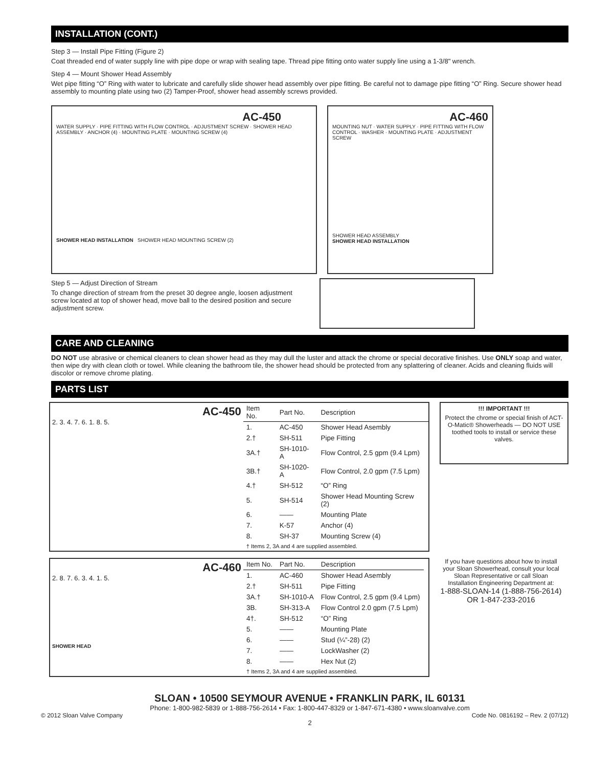INSTALLATION (CONT.)
Step 3 — Install Pipe Fitting (Figure 2)
Coat threaded end of water supply line with pipe dope or wrap with sealing tape. Thread pipe fitting onto water supply line using a 1-3/8" wrench.
Step 4 — Mount Shower Head Assembly
Wet pipe fitting “O” Ring with water to lubricate and carefully slide shower head assembly over pipe fitting. Be careful not to damage pipe fitting “O” Ring. Secure shower head assembly to mounting plate using two (2) Tamper-Proof, shower head assembly screws provided.
AC-450
WATER SUPPLY · PIPE FITTING WITH FLOW CONTROL · ADJUSTMENT SCREW · SHOWER HEAD ASSEMBLY · ANCHOR (4) · MOUNTING PLATE · MOUNTING SCREW (4)
SHOWER HEAD INSTALLATION SHOWER HEAD MOUNTING SCREW (2)
AC-460
MOUNTING NUT · WATER SUPPLY · PIPE FITTING WITH FLOW CONTROL · WASHER · MOUNTING PLATE · ADJUSTMENT SCREW
SHOWER HEAD ASSEMBLY
SHOWER HEAD INSTALLATION
Step 5 — Adjust Direction of Stream
To change direction of stream from the preset 30 degree angle, loosen adjustment screw located at top of shower head, move ball to the desired position and secure adjustment screw.
CARE AND CLEANING
DO NOT use abrasive or chemical cleaners to clean shower head as they may dull the luster and attack the chrome or special decorative finishes. Use ONLY soap and water, then wipe dry with clean cloth or towel. While cleaning the bathroom tile, the shower head should be protected from any splattering of cleaner. Acids and cleaning fluids will discolor or remove chrome plating.
PARTS LIST
AC-450
2. 3. 4. 7. 6. 1. 8. 5.
| Item No. | Part No. | Description |
| --- | --- | --- |
| 1. | AC-450 | Shower Head Asembly |
| 2.† | SH-511 | Pipe Fitting |
| 3A.† | SH-1010-A | Flow Control, 2.5 gpm (9.4 Lpm) |
| 3B.† | SH-1020-A | Flow Control, 2.0 gpm (7.5 Lpm) |
| 4.† | SH-512 | “O” Ring |
| 5. | SH-514 | Shower Head Mounting Screw (2) |
| 6. | —— | Mounting Plate |
| 7. | K-57 | Anchor (4) |
| 8. | SH-37 | Mounting Screw (4) |
| † Items 2, 3A and 4 are supplied assembled. | | |
!!! IMPORTANT !!!
Protect the chrome or special finish of ACT-O-Matic® Showerheads — DO NOT USE toothed tools to install or service these valves.
AC-460
2. 8. 7. 6. 3. 4. 1. 5.
SHOWER HEAD
| Item No. | Part No. | Description |
| --- | --- | --- |
| 1. | AC-460 | Shower Head Asembly |
| 2.† | SH-511 | Pipe Fitting |
| 3A.† | SH-1010-A | Flow Control, 2.5 gpm (9.4 Lpm) |
| 3B. | SH-313-A | Flow Control 2.0 gpm (7.5 Lpm) |
| 4†. | SH-512 | “O” Ring |
| 5. | —— | Mounting Plate |
| 6. | —— | Stud (¼”-28) (2) |
| 7. | —— | LockWasher (2) |
| 8. | —— | Hex Nut (2) |
| † Items 2, 3A and 4 are supplied assembled. | | |
If you have questions about how to install your Sloan Showerhead, consult your local Sloan Representative or call Sloan Installation Engineering Department at:
1-888-SLOAN-14 (1-888-756-2614)
OR 1-847-233-2016
SLOAN • 10500 SEYMOUR AVENUE • FRANKLIN PARK, IL 60131
Phone: 1-800-982-5839 or 1-888-756-2614 • Fax: 1-800-447-8329 or 1-847-671-4380 • www.sloanvalve.com
© 2012 Sloan Valve Company Code No. 0816192 – Rev. 2 (07/12)
2